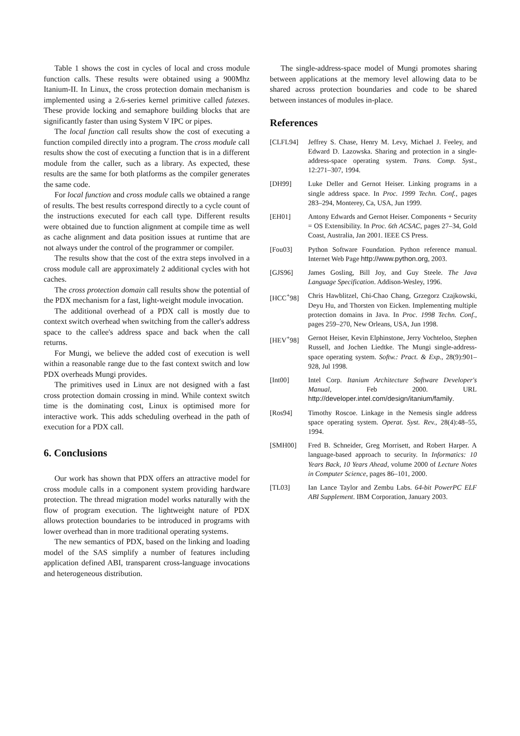Table 1 shows the cost in cycles of local and cross module function calls. These results were obtained using a 900Mhz Itanium-II. In Linux, the cross protection domain mechanism is implemented using a 2.6-series kernel primitive called futexes. These provide locking and semaphore building blocks that are significantly faster than using System V IPC or pipes.
The local function call results show the cost of executing a function compiled directly into a program. The cross module call results show the cost of executing a function that is in a different module from the caller, such as a library. As expected, these results are the same for both platforms as the compiler generates the same code.
For local function and cross module calls we obtained a range of results. The best results correspond directly to a cycle count of the instructions executed for each call type. Different results were obtained due to function alignment at compile time as well as cache alignment and data position issues at runtime that are not always under the control of the programmer or compiler.
The results show that the cost of the extra steps involved in a cross module call are approximately 2 additional cycles with hot caches.
The cross protection domain call results show the potential of the PDX mechanism for a fast, light-weight module invocation.
The additional overhead of a PDX call is mostly due to context switch overhead when switching from the caller's address space to the callee's address space and back when the call returns.
For Mungi, we believe the added cost of execution is well within a reasonable range due to the fast context switch and low PDX overheads Mungi provides.
The primitives used in Linux are not designed with a fast cross protection domain crossing in mind. While context switch time is the dominating cost, Linux is optimised more for interactive work. This adds scheduling overhead in the path of execution for a PDX call.
6. Conclusions
Our work has shown that PDX offers an attractive model for cross module calls in a component system providing hardware protection. The thread migration model works naturally with the flow of program execution. The lightweight nature of PDX allows protection boundaries to be introduced in programs with lower overhead than in more traditional operating systems.
The new semantics of PDX, based on the linking and loading model of the SAS simplify a number of features including application defined ABI, transparent cross-language invocations and heterogeneous distribution.
The single-address-space model of Mungi promotes sharing between applications at the memory level allowing data to be shared across protection boundaries and code to be shared between instances of modules in-place.
References
[CLFL94] Jeffrey S. Chase, Henry M. Levy, Michael J. Feeley, and Edward D. Lazowska. Sharing and protection in a single-address-space operating system. Trans. Comp. Syst., 12:271–307, 1994.
[DH99] Luke Deller and Gernot Heiser. Linking programs in a single address space. In Proc. 1999 Techn. Conf., pages 283–294, Monterey, Ca, USA, Jun 1999.
[EH01] Antony Edwards and Gernot Heiser. Components + Security = OS Extensibility. In Proc. 6th ACSAC, pages 27–34, Gold Coast, Australia, Jan 2001. IEEE CS Press.
[Fou03] Python Software Foundation. Python reference manual. Internet Web Page http://www.python.org, 2003.
[GJS96] James Gosling, Bill Joy, and Guy Steele. The Java Language Specification. Addison-Wesley, 1996.
[HCC<sup>+</sup>98] Chris Hawblitzel, Chi-Chao Chang, Grzegorz Czajkowski, Deyu Hu, and Thorsten von Eicken. Implementing multiple protection domains in Java. In Proc. 1998 Techn. Conf., pages 259–270, New Orleans, USA, Jun 1998.
[HEV<sup>+</sup>98] Gernot Heiser, Kevin Elphinstone, Jerry Vochteloo, Stephen Russell, and Jochen Liedtke. The Mungi single-address-space operating system. Softw.: Pract. & Exp., 28(9):901–928, Jul 1998.
[Int00] Intel Corp. Itanium Architecture Software Developer's Manual, Feb 2000. URL http://developer.intel.com/design/itanium/family.
[Ros94] Timothy Roscoe. Linkage in the Nemesis single address space operating system. Operat. Syst. Rev., 28(4):48–55, 1994.
[SMH00] Fred B. Schneider, Greg Morrisett, and Robert Harper. A language-based approach to security. In Informatics: 10 Years Back, 10 Years Ahead, volume 2000 of Lecture Notes in Computer Science, pages 86–101, 2000.
[TL03] Ian Lance Taylor and Zembu Labs. 64-bit PowerPC ELF ABI Supplement. IBM Corporation, January 2003.